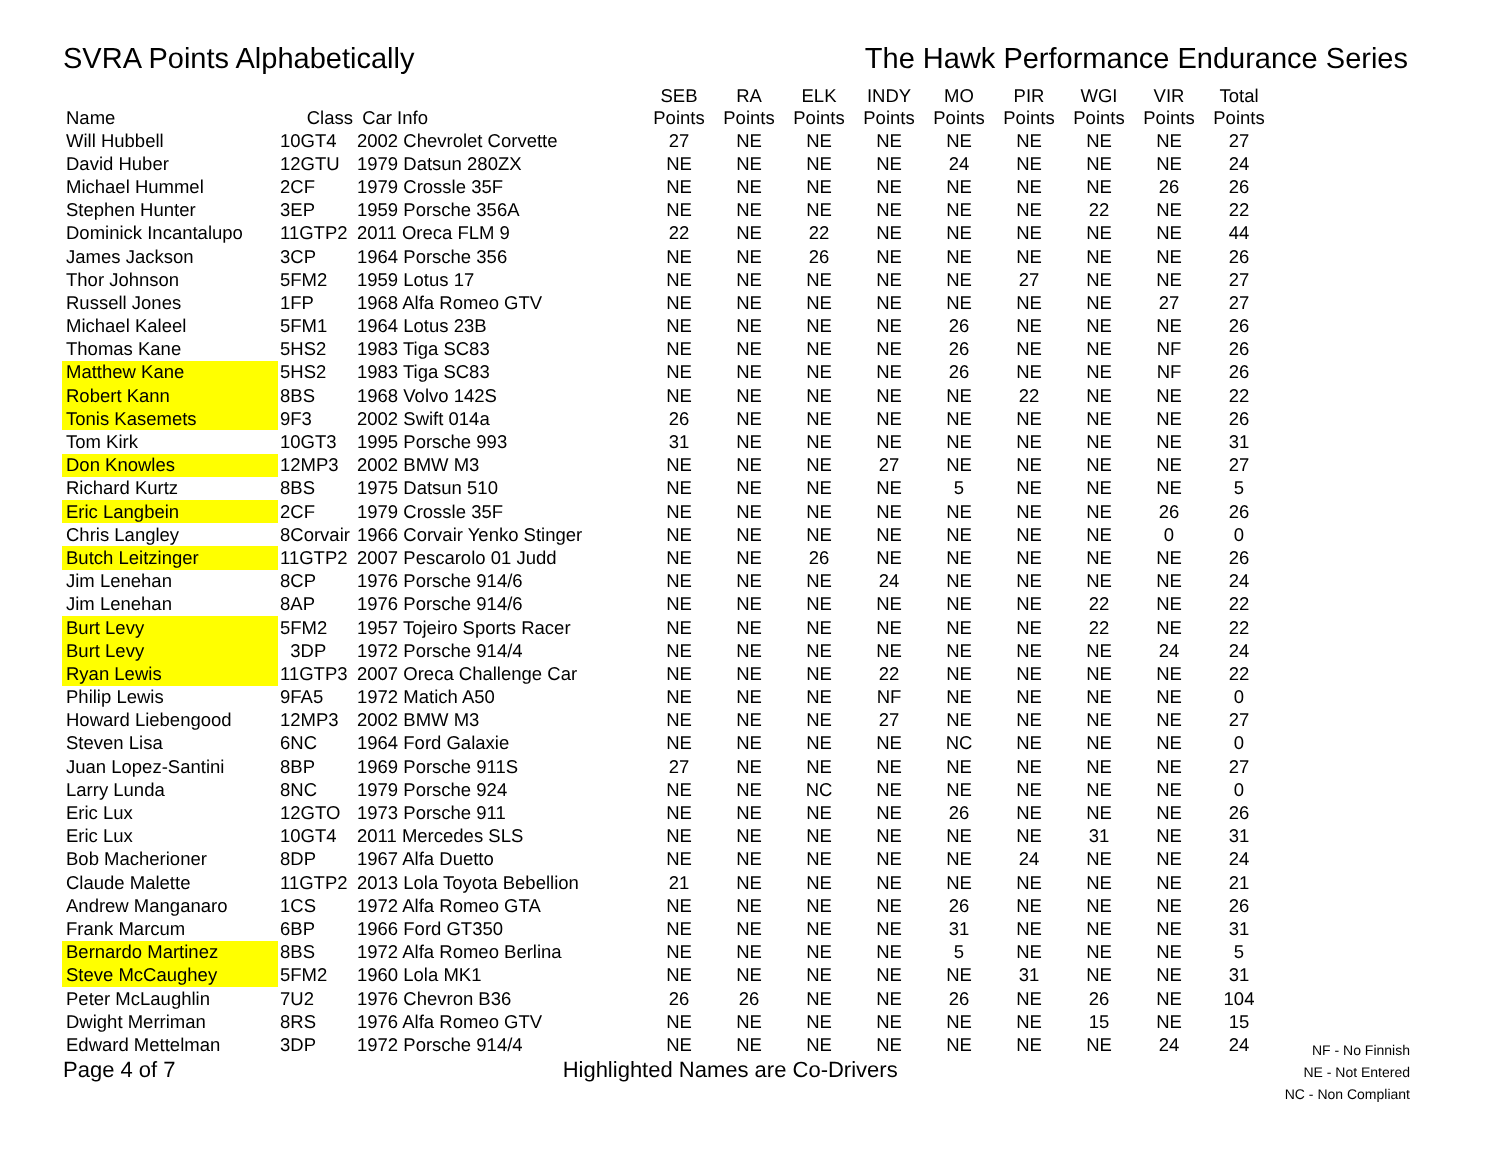SVRA Points Alphabetically The Hawk Performance Endurance Series
| Name | Class | Car Info | SEB Points | RA Points | ELK Points | INDY Points | MO Points | PIR Points | WGI Points | VIR Points | Total Points |
| --- | --- | --- | --- | --- | --- | --- | --- | --- | --- | --- | --- |
| Will Hubbell | 10GT4 | 2002 Chevrolet Corvette | 27 | NE | NE | NE | NE | NE | NE | NE | 27 |
| David Huber | 12GTU | 1979 Datsun 280ZX | NE | NE | NE | NE | 24 | NE | NE | NE | 24 |
| Michael Hummel | 2CF | 1979 Crossle 35F | NE | NE | NE | NE | NE | NE | NE | 26 | 26 |
| Stephen Hunter | 3EP | 1959 Porsche 356A | NE | NE | NE | NE | NE | NE | 22 | NE | 22 |
| Dominick Incantalupo | 11GTP2 | 2011 Oreca FLM 9 | 22 | NE | 22 | NE | NE | NE | NE | NE | 44 |
| James Jackson | 3CP | 1964 Porsche 356 | NE | NE | 26 | NE | NE | NE | NE | NE | 26 |
| Thor Johnson | 5FM2 | 1959 Lotus 17 | NE | NE | NE | NE | NE | 27 | NE | NE | 27 |
| Russell Jones | 1FP | 1968 Alfa Romeo GTV | NE | NE | NE | NE | NE | NE | NE | 27 | 27 |
| Michael Kaleel | 5FM1 | 1964 Lotus 23B | NE | NE | NE | NE | 26 | NE | NE | NE | 26 |
| Thomas Kane | 5HS2 | 1983 Tiga SC83 | NE | NE | NE | NE | 26 | NE | NE | NF | 26 |
| Matthew Kane | 5HS2 | 1983 Tiga SC83 | NE | NE | NE | NE | 26 | NE | NE | NF | 26 |
| Robert Kann | 8BS | 1968 Volvo 142S | NE | NE | NE | NE | NE | 22 | NE | NE | 22 |
| Tonis Kasemets | 9F3 | 2002 Swift 014a | 26 | NE | NE | NE | NE | NE | NE | NE | 26 |
| Tom Kirk | 10GT3 | 1995 Porsche 993 | 31 | NE | NE | NE | NE | NE | NE | NE | 31 |
| Don Knowles | 12MP3 | 2002 BMW M3 | NE | NE | NE | 27 | NE | NE | NE | NE | 27 |
| Richard Kurtz | 8BS | 1975 Datsun 510 | NE | NE | NE | NE | 5 | NE | NE | NE | 5 |
| Eric Langbein | 2CF | 1979 Crossle 35F | NE | NE | NE | NE | NE | NE | NE | 26 | 26 |
| Chris Langley | 8Corvair | 1966 Corvair Yenko Stinger | NE | NE | NE | NE | NE | NE | NE | 0 | 0 |
| Butch Leitzinger | 11GTP2 | 2007 Pescarolo 01 Judd | NE | NE | 26 | NE | NE | NE | NE | NE | 26 |
| Jim Lenehan | 8CP | 1976 Porsche 914/6 | NE | NE | NE | 24 | NE | NE | NE | NE | 24 |
| Jim Lenehan | 8AP | 1976 Porsche 914/6 | NE | NE | NE | NE | NE | NE | 22 | NE | 22 |
| Burt Levy | 5FM2 | 1957 Tojeiro Sports Racer | NE | NE | NE | NE | NE | NE | 22 | NE | 22 |
| Burt Levy | 3DP | 1972 Porsche 914/4 | NE | NE | NE | NE | NE | NE | NE | 24 | 24 |
| Ryan Lewis | 11GTP3 | 2007 Oreca Challenge Car | NE | NE | NE | 22 | NE | NE | NE | NE | 22 |
| Philip Lewis | 9FA5 | 1972 Matich A50 | NE | NE | NE | NF | NE | NE | NE | NE | 0 |
| Howard Liebengood | 12MP3 | 2002 BMW M3 | NE | NE | NE | 27 | NE | NE | NE | NE | 27 |
| Steven Lisa | 6NC | 1964 Ford Galaxie | NE | NE | NE | NE | NC | NE | NE | NE | 0 |
| Juan Lopez-Santini | 8BP | 1969 Porsche 911S | 27 | NE | NE | NE | NE | NE | NE | NE | 27 |
| Larry Lunda | 8NC | 1979 Porsche 924 | NE | NE | NC | NE | NE | NE | NE | NE | 0 |
| Eric Lux | 12GTO | 1973 Porsche 911 | NE | NE | NE | NE | 26 | NE | NE | NE | 26 |
| Eric Lux | 10GT4 | 2011 Mercedes SLS | NE | NE | NE | NE | NE | NE | 31 | NE | 31 |
| Bob Macherioner | 8DP | 1967 Alfa Duetto | NE | NE | NE | NE | NE | 24 | NE | NE | 24 |
| Claude Malette | 11GTP2 | 2013 Lola Toyota Bebellion | 21 | NE | NE | NE | NE | NE | NE | NE | 21 |
| Andrew Manganaro | 1CS | 1972 Alfa Romeo GTA | NE | NE | NE | NE | 26 | NE | NE | NE | 26 |
| Frank Marcum | 6BP | 1966 Ford GT350 | NE | NE | NE | NE | 31 | NE | NE | NE | 31 |
| Bernardo Martinez | 8BS | 1972 Alfa Romeo Berlina | NE | NE | NE | NE | 5 | NE | NE | NE | 5 |
| Steve McCaughey | 5FM2 | 1960 Lola MK1 | NE | NE | NE | NE | NE | 31 | NE | NE | 31 |
| Peter McLaughlin | 7U2 | 1976 Chevron B36 | 26 | 26 | NE | NE | 26 | NE | 26 | NE | 104 |
| Dwight Merriman | 8RS | 1976 Alfa Romeo GTV | NE | NE | NE | NE | NE | NE | 15 | NE | 15 |
| Edward Mettelman | 3DP | 1972 Porsche 914/4 | NE | NE | NE | NE | NE | NE | NE | 24 | 24 |
Page 4 of 7
Highlighted Names are Co-Drivers
NF - No Finnish
NE - Not Entered
NC - Non Compliant